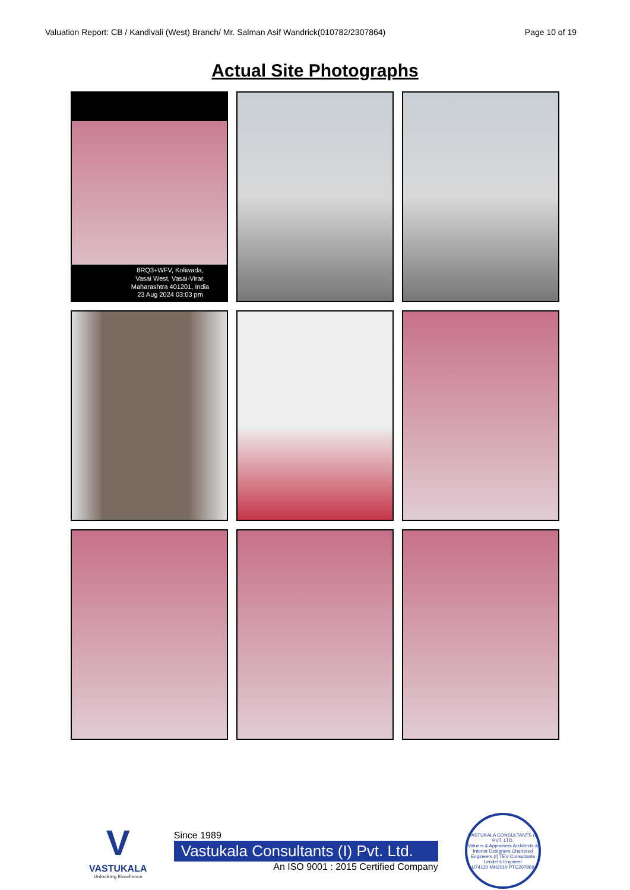Valuation Report: CB / Kandivali (West) Branch/ Mr. Salman Asif Wandrick(010782/2307864) Page 10 of 19
Actual Site Photographs
8RQ3+WFV, Koliwada,
Vasai West, Vasai-Virar,
Maharashtra 401201, India
23 Aug 2024 03:03 pm
V
VASTUKALA
Unlocking Excellence
Since 1989
Vastukala Consultants (I) Pvt. Ltd.
An ISO 9001 : 2015 Certified Company
VASTUKALA CONSULTANTS (I) PVT. LTD.
Valuers & Appraisers Architects & Interior Designers Chartered Engineers (I) TEV Consultants Lender's Engineer
U74120 MH2010 PTC207869